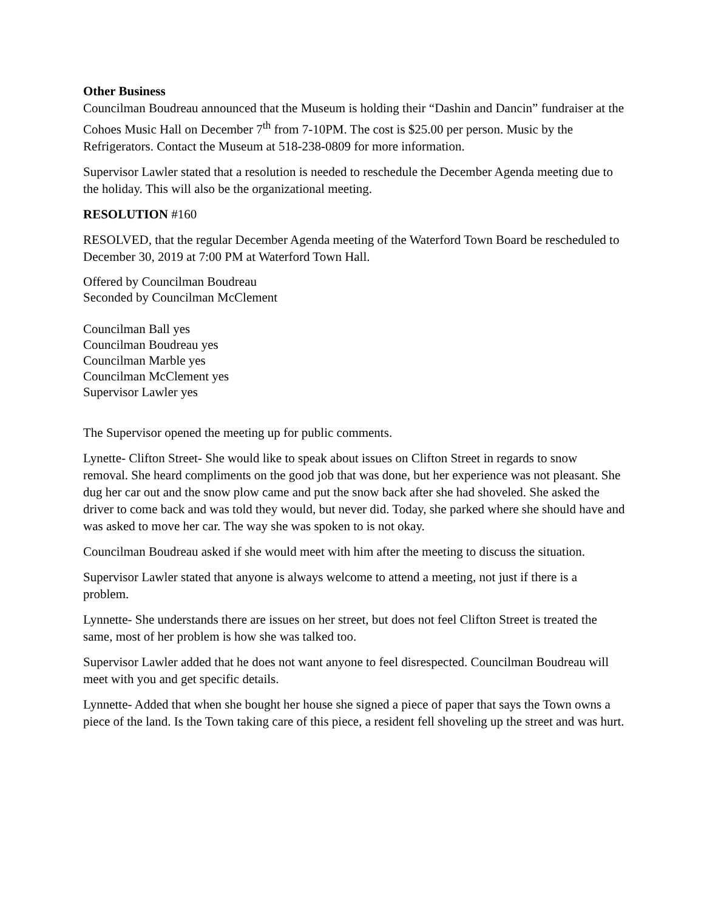Other Business
Councilman Boudreau announced that the Museum is holding their “Dashin and Dancin” fundraiser at the Cohoes Music Hall on December 7<sup>th</sup> from 7-10PM. The cost is $25.00 per person. Music by the Refrigerators. Contact the Museum at 518-238-0809 for more information.
Supervisor Lawler stated that a resolution is needed to reschedule the December Agenda meeting due to the holiday. This will also be the organizational meeting.
RESOLUTION #160
RESOLVED, that the regular December Agenda meeting of the Waterford Town Board be rescheduled to December 30, 2019 at 7:00 PM at Waterford Town Hall.
Offered by Councilman Boudreau
Seconded by Councilman McClement
Councilman Ball yes
Councilman Boudreau yes
Councilman Marble yes
Councilman McClement yes
Supervisor Lawler yes
The Supervisor opened the meeting up for public comments.
Lynette- Clifton Street- She would like to speak about issues on Clifton Street in regards to snow removal. She heard compliments on the good job that was done, but her experience was not pleasant. She dug her car out and the snow plow came and put the snow back after she had shoveled. She asked the driver to come back and was told they would, but never did. Today, she parked where she should have and was asked to move her car. The way she was spoken to is not okay.
Councilman Boudreau asked if she would meet with him after the meeting to discuss the situation.
Supervisor Lawler stated that anyone is always welcome to attend a meeting, not just if there is a problem.
Lynnette- She understands there are issues on her street, but does not feel Clifton Street is treated the same, most of her problem is how she was talked too.
Supervisor Lawler added that he does not want anyone to feel disrespected. Councilman Boudreau will meet with you and get specific details.
Lynnette- Added that when she bought her house she signed a piece of paper that says the Town owns a piece of the land. Is the Town taking care of this piece, a resident fell shoveling up the street and was hurt.